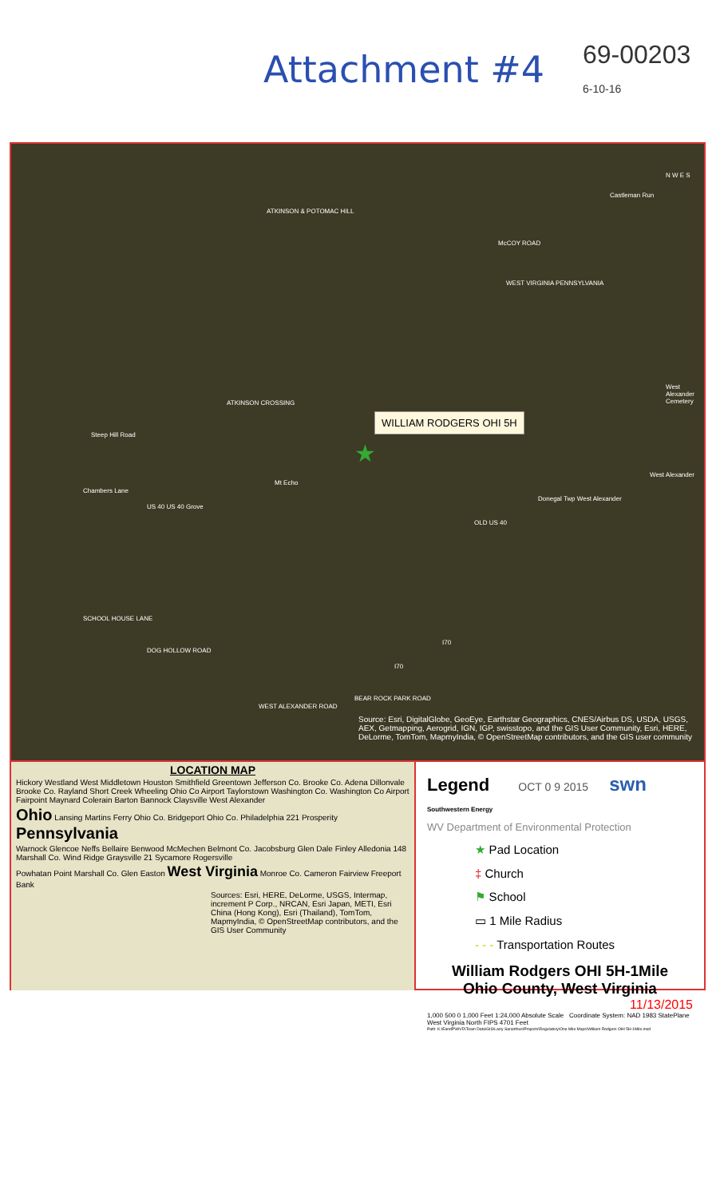Attachment #4
69-00203
6-10-16
ATKINSON & POTOMAC HILL
McCOY ROAD
WEST VIRGINIA PENNSYLVANIA
ATKINSON CROSSING
Steep Hill Road
Chambers Lane
US 40 US 40 Grove
Mt Echo
OLD US 40
Donegal Twp West Alexander
West Alexander
West Alexander Cemetery
SCHOOL HOUSE LANE
DOG HOLLOW ROAD
I70
I70
BEAR ROCK PARK ROAD
WEST ALEXANDER ROAD
Castleman Run
N W E S
WILLIAM RODGERS OHI 5H
★
Source: Esri, DigitalGlobe, GeoEye, Earthstar Geographics, CNES/Airbus DS, USDA, USGS, AEX, Getmapping, Aerogrid, IGN, IGP, swisstopo, and the GIS User Community, Esri, HERE, DeLorme, TomTom, MapmyIndia, © OpenStreetMap contributors, and the GIS user community
LOCATION MAP
Hickory Westland West Middletown Houston Smithfield Greentown Jefferson Co. Brooke Co. Adena Dillonvale Brooke Co. Rayland Short Creek Wheeling Ohio Co Airport Taylorstown Washington Co. Washington Co Airport Fairpoint Maynard Colerain Barton Bannock Claysville West Alexander
Ohio Lansing Martins Ferry Ohio Co. Bridgeport Ohio Co. Philadelphia 221 Prosperity Pennsylvania
Warnock Glencoe Neffs Bellaire Benwood McMechen Belmont Co. Jacobsburg Glen Dale Finley Alledonia 148 Marshall Co. Wind Ridge Graysville 21 Sycamore Rogersville
Powhatan Point Marshall Co. Glen Easton West Virginia Monroe Co. Cameron Fairview Freeport Bank
Sources: Esri, HERE, DeLorme, USGS, Intermap, increment P Corp., NRCAN, Esri Japan, METI, Esri China (Hong Kong), Esri (Thailand), TomTom, MapmyIndia, © OpenStreetMap contributors, and the GIS User Community
Legend OCT 0 9 2015 swn Southwestern Energy
WV Department of Environmental Protection
★ Pad Location
‡ Church
⚑ School
▭ 1 Mile Radius
- - - Transportation Routes
William Rodgers OHI 5H-1Mile
Ohio County, West Virginia
11/13/2015
1,000 500 0 1,000 Feet 1:24,000 Absolute Scale Coordinate System: NAD 1983 StatePlane West Virginia North FIPS 4701 Feet
Path: K:\EandP\WVD\Team Data\GIS\Larry Saranthus\Projects\Regulatory\One Mile Maps\William Rodgers OHI 5H-1Mile.mxd